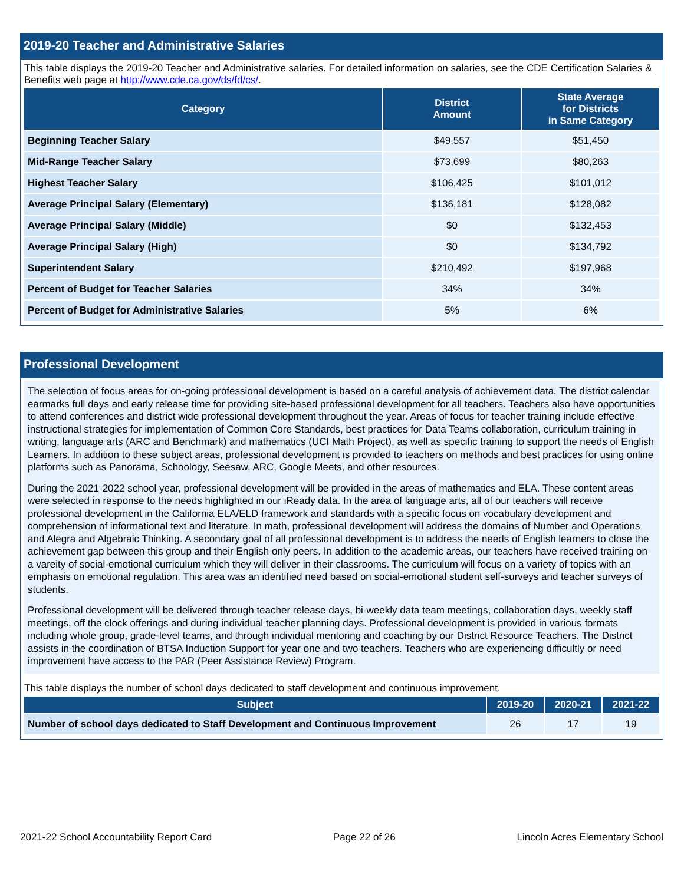2019-20 Teacher and Administrative Salaries
This table displays the 2019-20 Teacher and Administrative salaries. For detailed information on salaries, see the CDE Certification Salaries & Benefits web page at http://www.cde.ca.gov/ds/fd/cs/.
| Category | District Amount | State Average for Districts in Same Category |
| --- | --- | --- |
| Beginning Teacher Salary | $49,557 | $51,450 |
| Mid-Range Teacher Salary | $73,699 | $80,263 |
| Highest Teacher Salary | $106,425 | $101,012 |
| Average Principal Salary (Elementary) | $136,181 | $128,082 |
| Average Principal Salary (Middle) | $0 | $132,453 |
| Average Principal Salary (High) | $0 | $134,792 |
| Superintendent Salary | $210,492 | $197,968 |
| Percent of Budget for Teacher Salaries | 34% | 34% |
| Percent of Budget for Administrative Salaries | 5% | 6% |
Professional Development
The selection of focus areas for on-going professional development is based on a careful analysis of achievement data. The district calendar earmarks full days and early release time for providing site-based professional development for all teachers. Teachers also have opportunities to attend conferences and district wide professional development throughout the year. Areas of focus for teacher training include effective instructional strategies for implementation of Common Core Standards, best practices for Data Teams collaboration, curriculum training in writing, language arts (ARC and Benchmark) and mathematics (UCI Math Project), as well as specific training to support the needs of English Learners. In addition to these subject areas, professional development is provided to teachers on methods and best practices for using online platforms such as Panorama, Schoology, Seesaw, ARC, Google Meets, and other resources.
During the 2021-2022 school year, professional development will be provided in the areas of mathematics and ELA. These content areas were selected in response to the needs highlighted in our iReady data. In the area of language arts, all of our teachers will receive professional development in the California ELA/ELD framework and standards with a specific focus on vocabulary development and comprehension of informational text and literature. In math, professional development will address the domains of Number and Operations and Alegra and Algebraic Thinking. A secondary goal of all professional development is to address the needs of English learners to close the achievement gap between this group and their English only peers. In addition to the academic areas, our teachers have received training on a vareity of social-emotional curriculum which they will deliver in their classrooms. The curriculum will focus on a variety of topics with an emphasis on emotional regulation. This area was an identified need based on social-emotional student self-surveys and teacher surveys of students.
Professional development will be delivered through teacher release days, bi-weekly data team meetings, collaboration days, weekly staff meetings, off the clock offerings and during individual teacher planning days. Professional development is provided in various formats including whole group, grade-level teams, and through individual mentoring and coaching by our District Resource Teachers. The District assists in the coordination of BTSA Induction Support for year one and two teachers. Teachers who are experiencing difficultly or need improvement have access to the PAR (Peer Assistance Review) Program.
This table displays the number of school days dedicated to staff development and continuous improvement.
| Subject | 2019-20 | 2020-21 | 2021-22 |
| --- | --- | --- | --- |
| Number of school days dedicated to Staff Development and Continuous Improvement | 26 | 17 | 19 |
2021-22 School Accountability Report Card Page 22 of 26 Lincoln Acres Elementary School